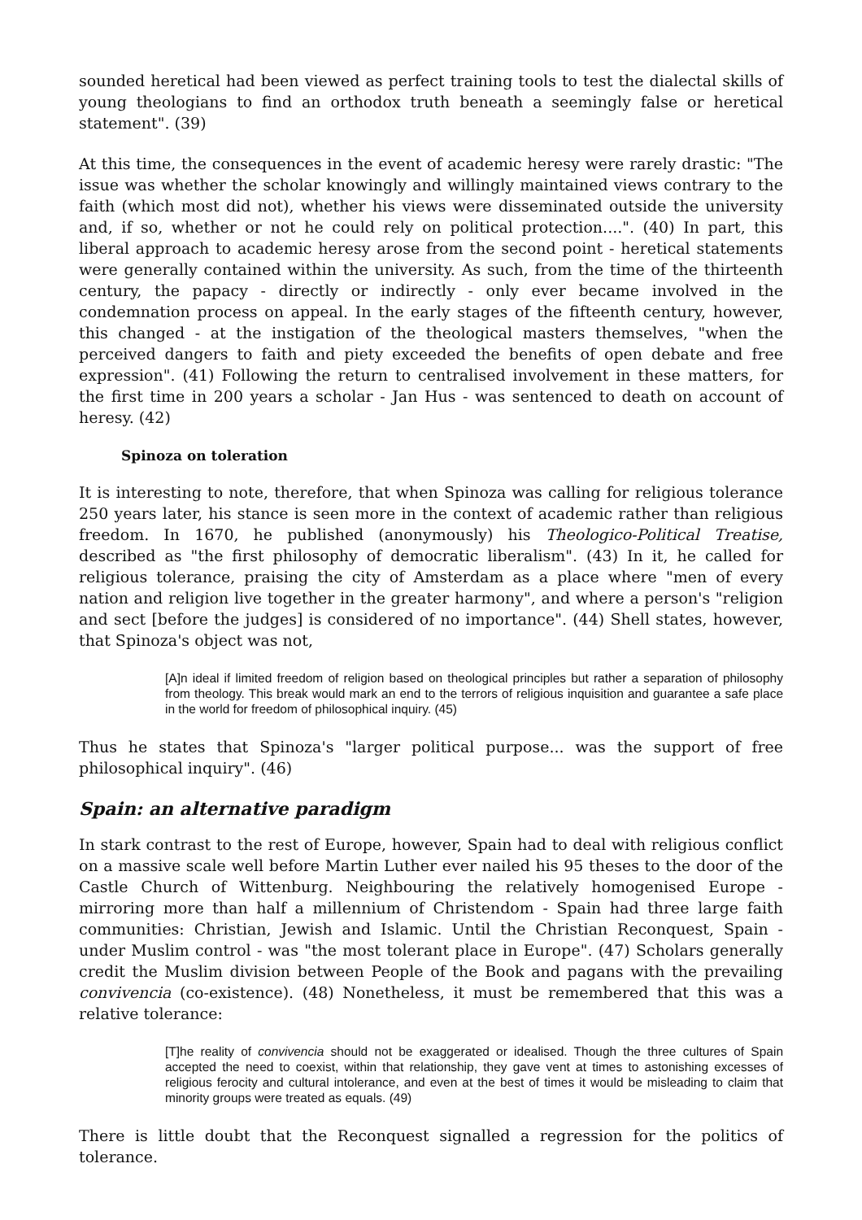sounded heretical had been viewed as perfect training tools to test the dialectal skills of young theologians to find an orthodox truth beneath a seemingly false or heretical statement". (39)
At this time, the consequences in the event of academic heresy were rarely drastic: "The issue was whether the scholar knowingly and willingly maintained views contrary to the faith (which most did not), whether his views were disseminated outside the university and, if so, whether or not he could rely on political protection....". (40) In part, this liberal approach to academic heresy arose from the second point - heretical statements were generally contained within the university. As such, from the time of the thirteenth century, the papacy - directly or indirectly - only ever became involved in the condemnation process on appeal. In the early stages of the fifteenth century, however, this changed - at the instigation of the theological masters themselves, "when the perceived dangers to faith and piety exceeded the benefits of open debate and free expression". (41) Following the return to centralised involvement in these matters, for the first time in 200 years a scholar - Jan Hus - was sentenced to death on account of heresy. (42)
Spinoza on toleration
It is interesting to note, therefore, that when Spinoza was calling for religious tolerance 250 years later, his stance is seen more in the context of academic rather than religious freedom. In 1670, he published (anonymously) his Theologico-Political Treatise, described as "the first philosophy of democratic liberalism". (43) In it, he called for religious tolerance, praising the city of Amsterdam as a place where "men of every nation and religion live together in the greater harmony", and where a person's "religion and sect [before the judges] is considered of no importance". (44) Shell states, however, that Spinoza's object was not,
[A]n ideal if limited freedom of religion based on theological principles but rather a separation of philosophy from theology. This break would mark an end to the terrors of religious inquisition and guarantee a safe place in the world for freedom of philosophical inquiry. (45)
Thus he states that Spinoza's "larger political purpose... was the support of free philosophical inquiry". (46)
Spain: an alternative paradigm
In stark contrast to the rest of Europe, however, Spain had to deal with religious conflict on a massive scale well before Martin Luther ever nailed his 95 theses to the door of the Castle Church of Wittenburg. Neighbouring the relatively homogenised Europe - mirroring more than half a millennium of Christendom - Spain had three large faith communities: Christian, Jewish and Islamic. Until the Christian Reconquest, Spain - under Muslim control - was "the most tolerant place in Europe". (47) Scholars generally credit the Muslim division between People of the Book and pagans with the prevailing convivencia (co-existence). (48) Nonetheless, it must be remembered that this was a relative tolerance:
[T]he reality of convivencia should not be exaggerated or idealised. Though the three cultures of Spain accepted the need to coexist, within that relationship, they gave vent at times to astonishing excesses of religious ferocity and cultural intolerance, and even at the best of times it would be misleading to claim that minority groups were treated as equals. (49)
There is little doubt that the Reconquest signalled a regression for the politics of tolerance.